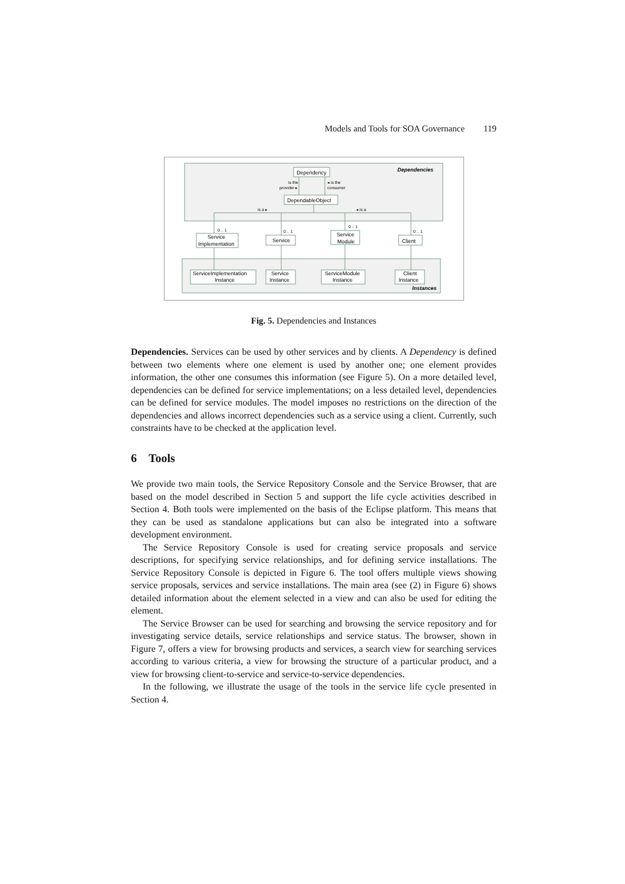Models and Tools for SOA Governance 119
Dependencies
Instances
Dependency
DependableObject
Service
Implementation
Service
Service
Module
Client
ServiceImplementation
Instance
Service
Instance
ServiceModule
Instance
Client
Instance
is the
provider ▸
◂ is the
consumer
is a ▸
◂ is a
0 .. 1
0 .. 1
0 .. 1
0 .. 1
Fig. 5. Dependencies and Instances
Dependencies. Services can be used by other services and by clients. A Dependency is defined between two elements where one element is used by another one; one element provides information, the other one consumes this information (see Figure 5). On a more detailed level, dependencies can be defined for service implementations; on a less detailed level, dependencies can be defined for service modules. The model imposes no restrictions on the direction of the dependencies and allows incorrect dependencies such as a service using a client. Currently, such constraints have to be checked at the application level.
6 Tools
We provide two main tools, the Service Repository Console and the Service Browser, that are based on the model described in Section 5 and support the life cycle activities described in Section 4. Both tools were implemented on the basis of the Eclipse platform. This means that they can be used as standalone applications but can also be integrated into a software development environment.
The Service Repository Console is used for creating service proposals and service descriptions, for specifying service relationships, and for defining service installations. The Service Repository Console is depicted in Figure 6. The tool offers multiple views showing service proposals, services and service installations. The main area (see (2) in Figure 6) shows detailed information about the element selected in a view and can also be used for editing the element.
The Service Browser can be used for searching and browsing the service repository and for investigating service details, service relationships and service status. The browser, shown in Figure 7, offers a view for browsing products and services, a search view for searching services according to various criteria, a view for browsing the structure of a particular product, and a view for browsing client-to-service and service-to-service dependencies.
In the following, we illustrate the usage of the tools in the service life cycle presented in Section 4.